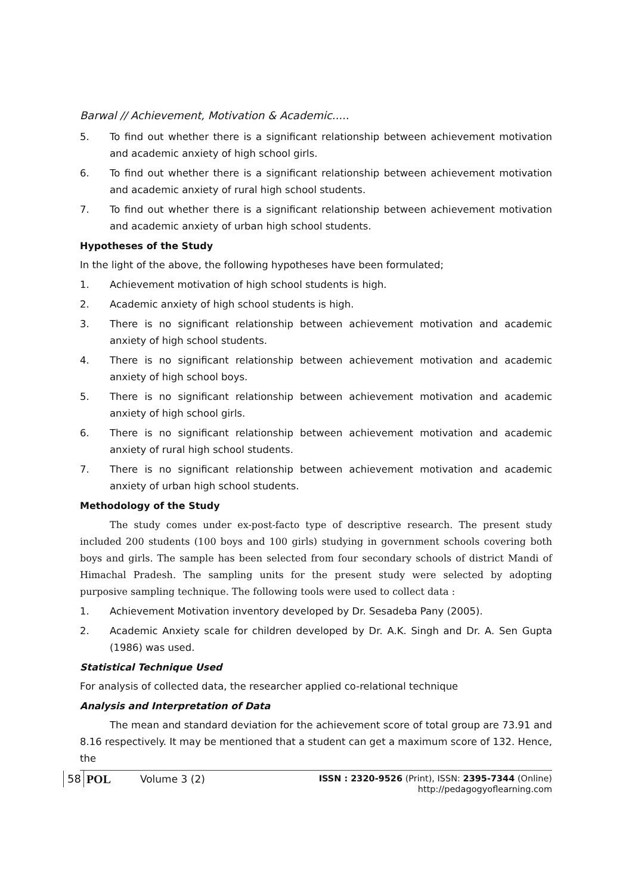Barwal // Achievement, Motivation & Academic.....
5. To find out whether there is a significant relationship between achievement motivation and academic anxiety of high school girls.
6. To find out whether there is a significant relationship between achievement motivation and academic anxiety of rural high school students.
7. To find out whether there is a significant relationship between achievement motivation and academic anxiety of urban high school students.
Hypotheses of the Study
In the light of the above, the following hypotheses have been formulated;
1. Achievement motivation of high school students is high.
2. Academic anxiety of high school students is high.
3. There is no significant relationship between achievement motivation and academic anxiety of high school students.
4. There is no significant relationship between achievement motivation and academic anxiety of high school boys.
5. There is no significant relationship between achievement motivation and academic anxiety of high school girls.
6. There is no significant relationship between achievement motivation and academic anxiety of rural high school students.
7. There is no significant relationship between achievement motivation and academic anxiety of urban high school students.
Methodology of the Study
The study comes under ex-post-facto type of descriptive research. The present study included 200 students (100 boys and 100 girls) studying in government schools covering both boys and girls. The sample has been selected from four secondary schools of district Mandi of Himachal Pradesh. The sampling units for the present study were selected by adopting purposive sampling technique. The following tools were used to collect data :
1. Achievement Motivation inventory developed by Dr. Sesadeba Pany (2005).
2. Academic Anxiety scale for children developed by Dr. A.K. Singh and Dr. A. Sen Gupta (1986) was used.
Statistical Technique Used
For analysis of collected data, the researcher applied co-relational technique
Analysis and Interpretation of Data
The mean and standard deviation for the achievement score of total group are 73.91 and 8.16 respectively. It may be mentioned that a student can get a maximum score of 132. Hence, the
58 POL Volume 3 (2) ISSN : 2320-9526 (Print), ISSN: 2395-7344 (Online)
http://pedagogyoflearning.com